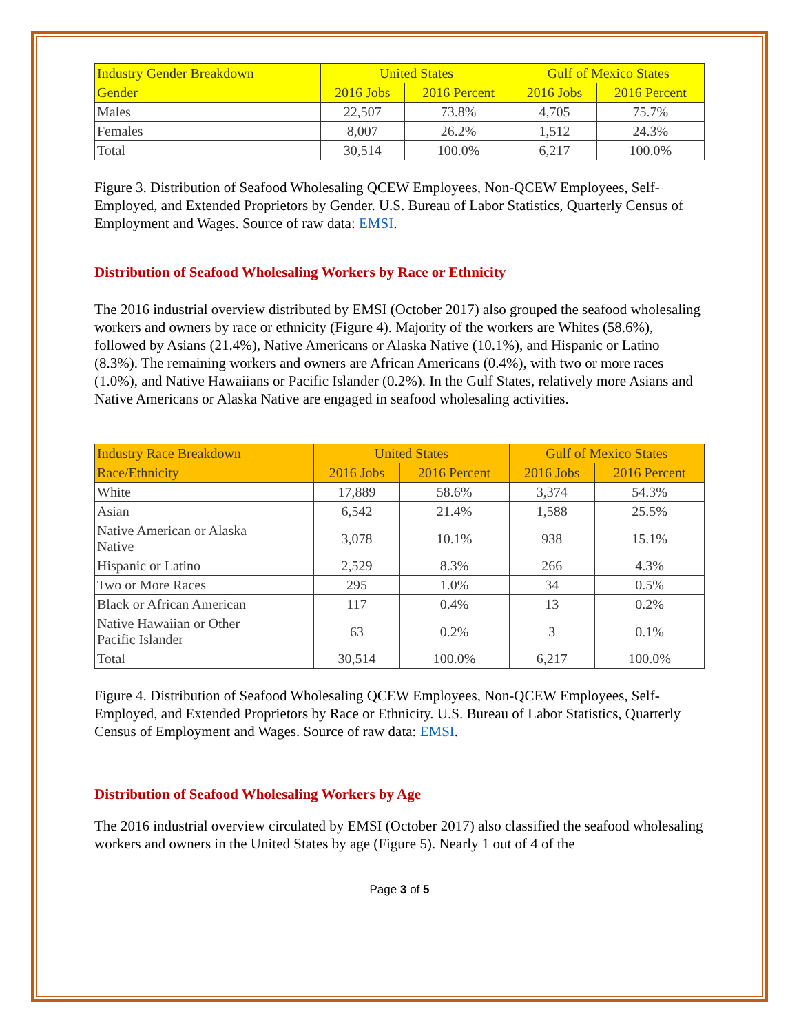| Industry Gender Breakdown | United States | | Gulf of Mexico States | |
| --- | --- | --- | --- | --- |
| Gender | 2016 Jobs | 2016 Percent | 2016 Jobs | 2016 Percent |
| Males | 22,507 | 73.8% | 4,705 | 75.7% |
| Females | 8,007 | 26.2% | 1,512 | 24.3% |
| Total | 30,514 | 100.0% | 6,217 | 100.0% |
Figure 3. Distribution of Seafood Wholesaling QCEW Employees, Non-QCEW Employees, Self-Employed, and Extended Proprietors by Gender. U.S. Bureau of Labor Statistics, Quarterly Census of Employment and Wages. Source of raw data: EMSI.
Distribution of Seafood Wholesaling Workers by Race or Ethnicity
The 2016 industrial overview distributed by EMSI (October 2017) also grouped the seafood wholesaling workers and owners by race or ethnicity (Figure 4). Majority of the workers are Whites (58.6%), followed by Asians (21.4%), Native Americans or Alaska Native (10.1%), and Hispanic or Latino (8.3%). The remaining workers and owners are African Americans (0.4%), with two or more races (1.0%), and Native Hawaiians or Pacific Islander (0.2%). In the Gulf States, relatively more Asians and Native Americans or Alaska Native are engaged in seafood wholesaling activities.
| Industry Race Breakdown | United States | | Gulf of Mexico States | |
| --- | --- | --- | --- | --- |
| Race/Ethnicity | 2016 Jobs | 2016 Percent | 2016 Jobs | 2016 Percent |
| White | 17,889 | 58.6% | 3,374 | 54.3% |
| Asian | 6,542 | 21.4% | 1,588 | 25.5% |
| Native American or Alaska Native | 3,078 | 10.1% | 938 | 15.1% |
| Hispanic or Latino | 2,529 | 8.3% | 266 | 4.3% |
| Two or More Races | 295 | 1.0% | 34 | 0.5% |
| Black or African American | 117 | 0.4% | 13 | 0.2% |
| Native Hawaiian or Other Pacific Islander | 63 | 0.2% | 3 | 0.1% |
| Total | 30,514 | 100.0% | 6,217 | 100.0% |
Figure 4. Distribution of Seafood Wholesaling QCEW Employees, Non-QCEW Employees, Self-Employed, and Extended Proprietors by Race or Ethnicity. U.S. Bureau of Labor Statistics, Quarterly Census of Employment and Wages. Source of raw data: EMSI.
Distribution of Seafood Wholesaling Workers by Age
The 2016 industrial overview circulated by EMSI (October 2017) also classified the seafood wholesaling workers and owners in the United States by age (Figure 5). Nearly 1 out of 4 of the
Page 3 of 5